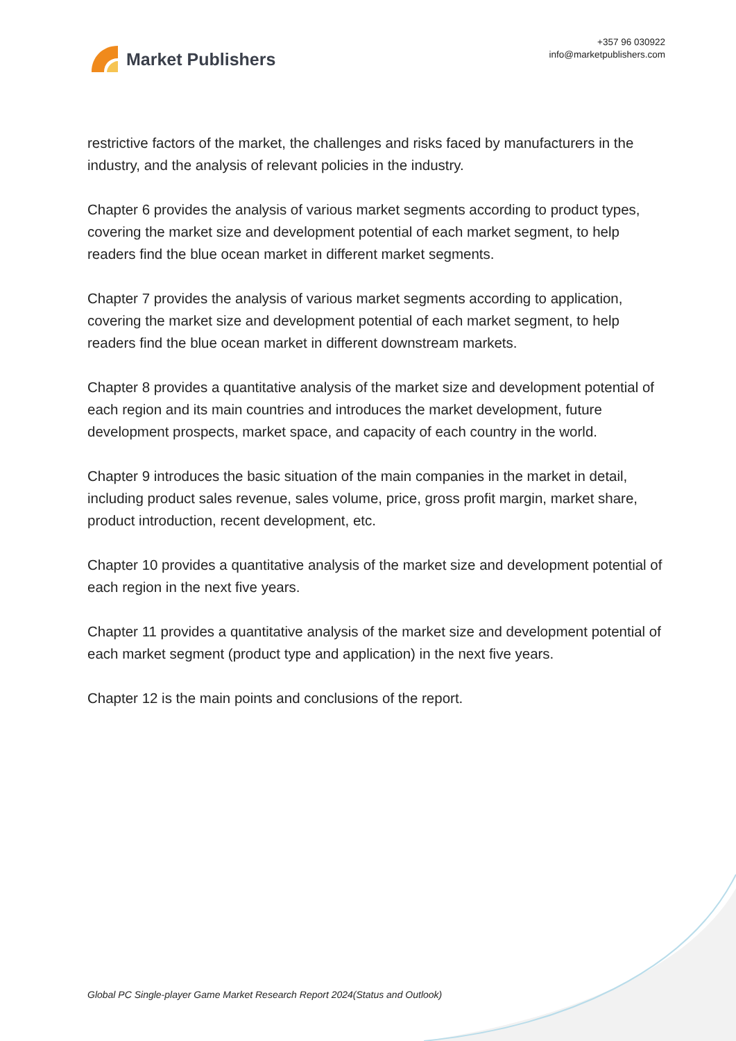Market Publishers
+357 96 030922
info@marketpublishers.com
restrictive factors of the market, the challenges and risks faced by manufacturers in the industry, and the analysis of relevant policies in the industry.
Chapter 6 provides the analysis of various market segments according to product types, covering the market size and development potential of each market segment, to help readers find the blue ocean market in different market segments.
Chapter 7 provides the analysis of various market segments according to application, covering the market size and development potential of each market segment, to help readers find the blue ocean market in different downstream markets.
Chapter 8 provides a quantitative analysis of the market size and development potential of each region and its main countries and introduces the market development, future development prospects, market space, and capacity of each country in the world.
Chapter 9 introduces the basic situation of the main companies in the market in detail, including product sales revenue, sales volume, price, gross profit margin, market share, product introduction, recent development, etc.
Chapter 10 provides a quantitative analysis of the market size and development potential of each region in the next five years.
Chapter 11 provides a quantitative analysis of the market size and development potential of each market segment (product type and application) in the next five years.
Chapter 12 is the main points and conclusions of the report.
Global PC Single-player Game Market Research Report 2024(Status and Outlook)